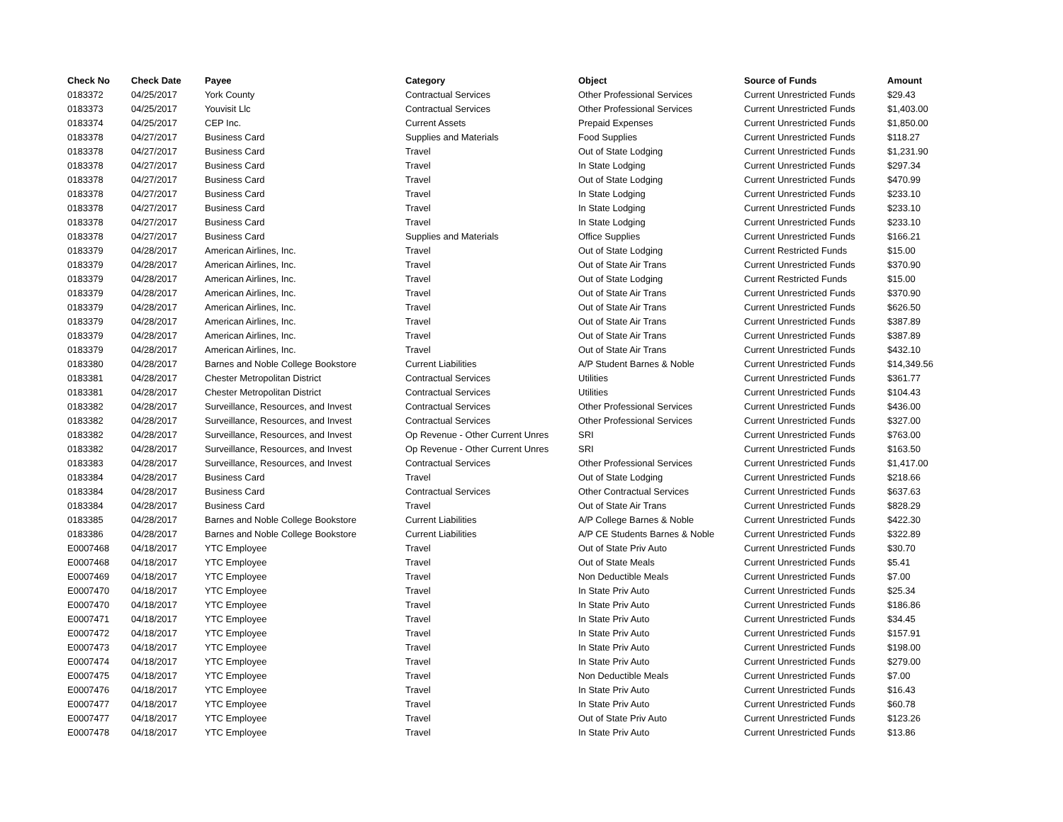| Check No | Check Date | Payee | Category | Object | Source of Funds | Amount |
| --- | --- | --- | --- | --- | --- | --- |
| 0183372 | 04/25/2017 | York County | Contractual Services | Other Professional Services | Current Unrestricted Funds | $29.43 |
| 0183373 | 04/25/2017 | Youvisit Llc | Contractual Services | Other Professional Services | Current Unrestricted Funds | $1,403.00 |
| 0183374 | 04/25/2017 | CEP Inc. | Current Assets | Prepaid Expenses | Current Unrestricted Funds | $1,850.00 |
| 0183378 | 04/27/2017 | Business Card | Supplies and Materials | Food Supplies | Current Unrestricted Funds | $118.27 |
| 0183378 | 04/27/2017 | Business Card | Travel | Out of State Lodging | Current Unrestricted Funds | $1,231.90 |
| 0183378 | 04/27/2017 | Business Card | Travel | In State Lodging | Current Unrestricted Funds | $297.34 |
| 0183378 | 04/27/2017 | Business Card | Travel | Out of State Lodging | Current Unrestricted Funds | $470.99 |
| 0183378 | 04/27/2017 | Business Card | Travel | In State Lodging | Current Unrestricted Funds | $233.10 |
| 0183378 | 04/27/2017 | Business Card | Travel | In State Lodging | Current Unrestricted Funds | $233.10 |
| 0183378 | 04/27/2017 | Business Card | Travel | In State Lodging | Current Unrestricted Funds | $233.10 |
| 0183378 | 04/27/2017 | Business Card | Supplies and Materials | Office Supplies | Current Unrestricted Funds | $166.21 |
| 0183379 | 04/28/2017 | American Airlines, Inc. | Travel | Out of State Lodging | Current Restricted Funds | $15.00 |
| 0183379 | 04/28/2017 | American Airlines, Inc. | Travel | Out of State Air Trans | Current Unrestricted Funds | $370.90 |
| 0183379 | 04/28/2017 | American Airlines, Inc. | Travel | Out of State Lodging | Current Restricted Funds | $15.00 |
| 0183379 | 04/28/2017 | American Airlines, Inc. | Travel | Out of State Air Trans | Current Unrestricted Funds | $370.90 |
| 0183379 | 04/28/2017 | American Airlines, Inc. | Travel | Out of State Air Trans | Current Unrestricted Funds | $626.50 |
| 0183379 | 04/28/2017 | American Airlines, Inc. | Travel | Out of State Air Trans | Current Unrestricted Funds | $387.89 |
| 0183379 | 04/28/2017 | American Airlines, Inc. | Travel | Out of State Air Trans | Current Unrestricted Funds | $387.89 |
| 0183379 | 04/28/2017 | American Airlines, Inc. | Travel | Out of State Air Trans | Current Unrestricted Funds | $432.10 |
| 0183380 | 04/28/2017 | Barnes and Noble College Bookstore | Current Liabilities | A/P Student Barnes & Noble | Current Unrestricted Funds | $14,349.56 |
| 0183381 | 04/28/2017 | Chester Metropolitan District | Contractual Services | Utilities | Current Unrestricted Funds | $361.77 |
| 0183381 | 04/28/2017 | Chester Metropolitan District | Contractual Services | Utilities | Current Unrestricted Funds | $104.43 |
| 0183382 | 04/28/2017 | Surveillance, Resources, and Invest | Contractual Services | Other Professional Services | Current Unrestricted Funds | $436.00 |
| 0183382 | 04/28/2017 | Surveillance, Resources, and Invest | Contractual Services | Other Professional Services | Current Unrestricted Funds | $327.00 |
| 0183382 | 04/28/2017 | Surveillance, Resources, and Invest | Op Revenue - Other Current Unres | SRI | Current Unrestricted Funds | $763.00 |
| 0183382 | 04/28/2017 | Surveillance, Resources, and Invest | Op Revenue - Other Current Unres | SRI | Current Unrestricted Funds | $163.50 |
| 0183383 | 04/28/2017 | Surveillance, Resources, and Invest | Contractual Services | Other Professional Services | Current Unrestricted Funds | $1,417.00 |
| 0183384 | 04/28/2017 | Business Card | Travel | Out of State Lodging | Current Unrestricted Funds | $218.66 |
| 0183384 | 04/28/2017 | Business Card | Contractual Services | Other Contractual Services | Current Unrestricted Funds | $637.63 |
| 0183384 | 04/28/2017 | Business Card | Travel | Out of State Air Trans | Current Unrestricted Funds | $828.29 |
| 0183385 | 04/28/2017 | Barnes and Noble College Bookstore | Current Liabilities | A/P College Barnes & Noble | Current Unrestricted Funds | $422.30 |
| 0183386 | 04/28/2017 | Barnes and Noble College Bookstore | Current Liabilities | A/P CE Students Barnes & Noble | Current Unrestricted Funds | $322.89 |
| E0007468 | 04/18/2017 | YTC Employee | Travel | Out of State Priv Auto | Current Unrestricted Funds | $30.70 |
| E0007468 | 04/18/2017 | YTC Employee | Travel | Out of State Meals | Current Unrestricted Funds | $5.41 |
| E0007469 | 04/18/2017 | YTC Employee | Travel | Non Deductible Meals | Current Unrestricted Funds | $7.00 |
| E0007470 | 04/18/2017 | YTC Employee | Travel | In State Priv Auto | Current Unrestricted Funds | $25.34 |
| E0007470 | 04/18/2017 | YTC Employee | Travel | In State Priv Auto | Current Unrestricted Funds | $186.86 |
| E0007471 | 04/18/2017 | YTC Employee | Travel | In State Priv Auto | Current Unrestricted Funds | $34.45 |
| E0007472 | 04/18/2017 | YTC Employee | Travel | In State Priv Auto | Current Unrestricted Funds | $157.91 |
| E0007473 | 04/18/2017 | YTC Employee | Travel | In State Priv Auto | Current Unrestricted Funds | $198.00 |
| E0007474 | 04/18/2017 | YTC Employee | Travel | In State Priv Auto | Current Unrestricted Funds | $279.00 |
| E0007475 | 04/18/2017 | YTC Employee | Travel | Non Deductible Meals | Current Unrestricted Funds | $7.00 |
| E0007476 | 04/18/2017 | YTC Employee | Travel | In State Priv Auto | Current Unrestricted Funds | $16.43 |
| E0007477 | 04/18/2017 | YTC Employee | Travel | In State Priv Auto | Current Unrestricted Funds | $60.78 |
| E0007477 | 04/18/2017 | YTC Employee | Travel | Out of State Priv Auto | Current Unrestricted Funds | $123.26 |
| E0007478 | 04/18/2017 | YTC Employee | Travel | In State Priv Auto | Current Unrestricted Funds | $13.86 |